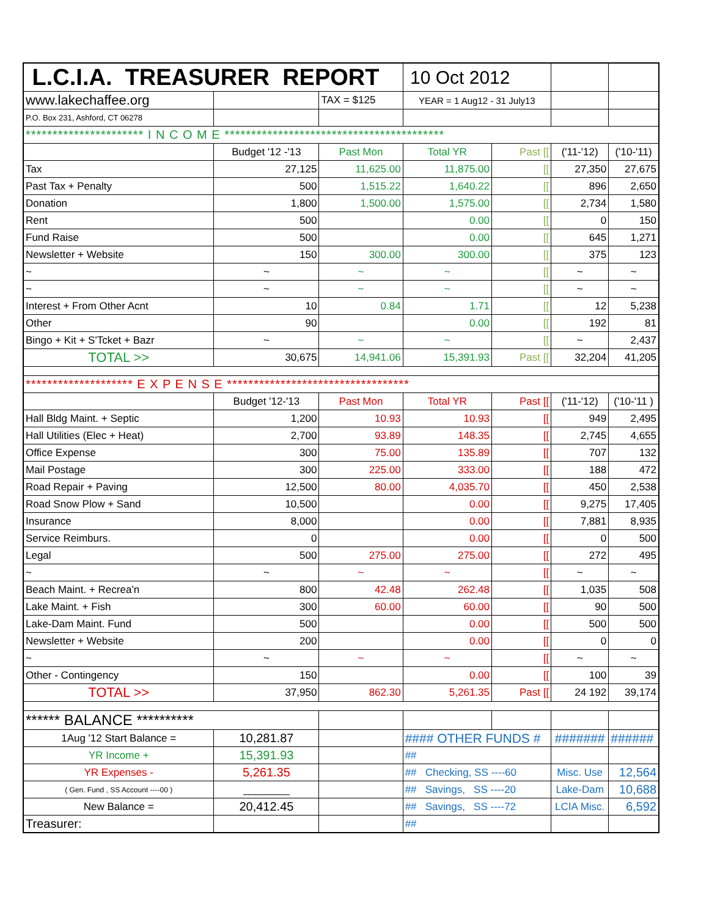| L.C.I.A. TREASURER REPORT | | | 10 Oct 2012 | | | |
| www.lakechaffee.org | | TAX = $125 | YEAR = 1 Aug12 - 31 July13 | | | |
| P.O. Box 231, Ashford, CT 06278 | | | | | | |
| ********************** I N C O M E ***************************************** | | | | | | |
| | Budget '12 -'13 | Past Mon | Total YR | Past [[ | ('11-'12) | ('10-'11) |
| Tax | 27,125 | 11,625.00 | 11,875.00 | [[ | 27,350 | 27,675 |
| Past Tax + Penalty | 500 | 1,515.22 | 1,640.22 | [[ | 896 | 2,650 |
| Donation | 1,800 | 1,500.00 | 1,575.00 | [[ | 2,734 | 1,580 |
| Rent | 500 | | 0.00 | [[ | 0 | 150 |
| Fund Raise | 500 | | 0.00 | [[ | 645 | 1,271 |
| Newsletter + Website | 150 | 300.00 | 300.00 | [[ | 375 | 123 |
| ~ | ~ | ~ | ~ | [[ | ~ | ~ |
| ~ | ~ | ~ | ~ | [[ | ~ | ~ |
| Interest + From Other Acnt | 10 | 0.84 | 1.71 | [[ | 12 | 5,238 |
| Other | 90 | | 0.00 | [[ | 192 | 81 |
| Bingo + Kit + S'Tcket + Bazr | ~ | ~ | ~ | [[ | ~ | 2,437 |
| TOTAL >> | 30,675 | 14,941.06 | 15,391.93 | Past [[ | 32,204 | 41,205 |
| ******************** E X P E N S E ********************************** | | | | | | |
| | Budget '12-'13 | Past Mon | Total YR | Past [[ | ('11-'12) | ('10-'11 ) |
| Hall Bldg Maint. + Septic | 1,200 | 10.93 | 10.93 | [[ | 949 | 2,495 |
| Hall Utilities (Elec + Heat) | 2,700 | 93.89 | 148.35 | [[ | 2,745 | 4,655 |
| Office Expense | 300 | 75.00 | 135.89 | [[ | 707 | 132 |
| Mail Postage | 300 | 225.00 | 333.00 | [[ | 188 | 472 |
| Road Repair + Paving | 12,500 | 80.00 | 4,035.70 | [[ | 450 | 2,538 |
| Road Snow Plow + Sand | 10,500 | | 0.00 | [[ | 9,275 | 17,405 |
| Insurance | 8,000 | | 0.00 | [[ | 7,881 | 8,935 |
| Service Reimburs. | 0 | | 0.00 | [[ | 0 | 500 |
| Legal | 500 | 275.00 | 275.00 | [[ | 272 | 495 |
| ~ | ~ | ~ | ~ | [[ | ~ | ~ |
| Beach Maint. + Recrea'n | 800 | 42.48 | 262.48 | [[ | 1,035 | 508 |
| Lake Maint. + Fish | 300 | 60.00 | 60.00 | [[ | 90 | 500 |
| Lake-Dam Maint. Fund | 500 | | 0.00 | [[ | 500 | 500 |
| Newsletter + Website | 200 | | 0.00 | [[ | 0 | 0 |
| ~ | ~ | ~ | ~ | [[ | ~ | ~ |
| Other - Contingency | 150 | | 0.00 | [[ | 100 | 39 |
| TOTAL >> | 37,950 | 862.30 | 5,261.35 | Past [[ | 24 192 | 39,174 |
| ****** BALANCE ********** | | | | | | |
| 1Aug '12 Start Balance = | 10,281.87 | | #### OTHER FUNDS # | | ####### | ###### |
| YR Income + | 15,391.93 | | ## | | | |
| YR Expenses - | 5,261.35 | | ## Checking, SS ----60 | | Misc. Use | 12,564 |
| ( Gen. Fund , SS Account ----00 ) | ________ | | ## Savings, SS ----20 | | Lake-Dam | 10,688 |
| New Balance = | 20,412.45 | | ## Savings, SS ----72 | | LCIA Misc. | 6,592 |
| Treasurer: | | | ## | | | |